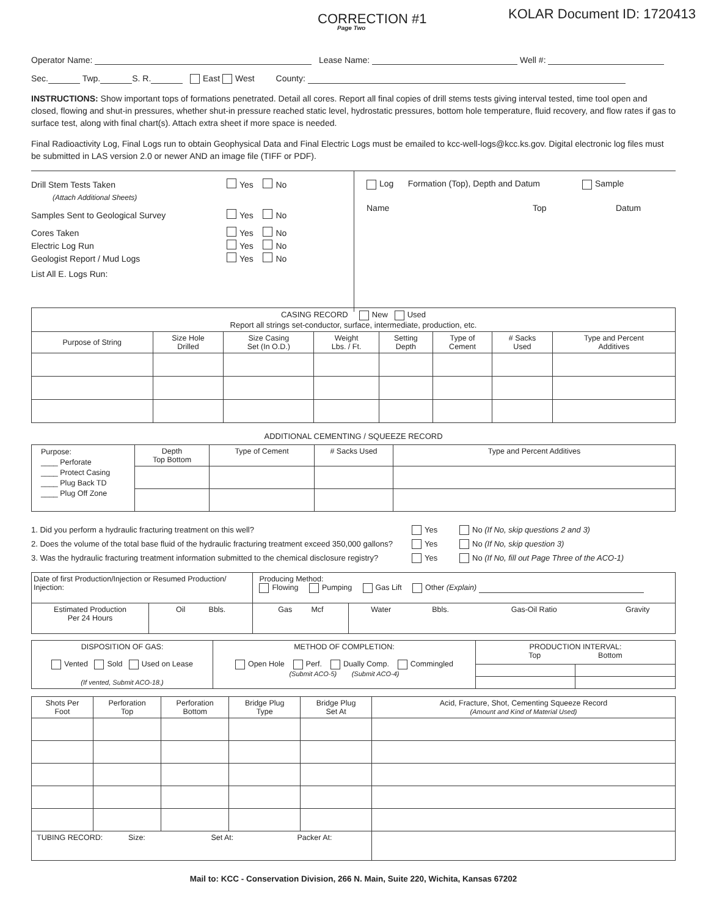CORRECTION #1 KOLAR Document ID: 1720413
Page Two
Operator Name: Lease Name: Well #:
Sec. Twp. S. R. East West County:
INSTRUCTIONS: Show important tops of formations penetrated. Detail all cores. Report all final copies of drill stems tests giving interval tested, time tool open and closed, flowing and shut-in pressures, whether shut-in pressure reached static level, hydrostatic pressures, bottom hole temperature, fluid recovery, and flow rates if gas to surface test, along with final chart(s). Attach extra sheet if more space is needed.
Final Radioactivity Log, Final Logs run to obtain Geophysical Data and Final Electric Logs must be emailed to kcc-well-logs@kcc.ks.gov. Digital electronic log files must be submitted in LAS version 2.0 or newer AND an image file (TIFF or PDF).
Drill Stem Tests Taken Yes No
(Attach Additional Sheets)
Samples Sent to Geological Survey Yes No
Cores Taken Yes No
Electric Log Run Yes No
Geologist Report / Mud Logs Yes No
List All E. Logs Run:
Log Formation (Top), Depth and Datum Sample
Name Top Datum
| CASING RECORD New Used Report all strings set-conductor, surface, intermediate, production, etc. | | | | | | | |
| Purpose of String | Size Hole Drilled | Size Casing Set (In O.D.) | Weight Lbs. / Ft. | Setting Depth | Type of Cement | # Sacks Used | Type and Percent Additives |
ADDITIONAL CEMENTING / SQUEEZE RECORD
| Purpose: ____ Perforate ____ Protect Casing ____ Plug Back TD ____ Plug Off Zone | Depth Top Bottom | Type of Cement | # Sacks Used | Type and Percent Additives |
1. Did you perform a hydraulic fracturing treatment on this well? Yes No (If No, skip questions 2 and 3)
2. Does the volume of the total base fluid of the hydraulic fracturing treatment exceed 350,000 gallons? Yes No (If No, skip question 3)
3. Was the hydraulic fracturing treatment information submitted to the chemical disclosure registry? Yes No (If No, fill out Page Three of the ACO-1)
| Date of first Production/Injection or Resumed Production/ Injection: | | Producing Method: Flowing Pumping Gas Lift Other (Explain) | | | | |
| Estimated Production Per 24 Hours | Oil Bbls. | Gas Mcf | Water | Bbls. | Gas-Oil Ratio | Gravity |
| DISPOSITION OF GAS: Vented Sold Used on Lease (If vented, Submit ACO-18.) | METHOD OF COMPLETION: Open Hole Perf. Dually Comp. Commingled (Submit ACO-5) (Submit ACO-4) | PRODUCTION INTERVAL: Top Bottom | |
| Shots Per Foot | Perforation Top | Perforation Bottom | Bridge Plug Type | Bridge Plug Set At | Acid, Fracture, Shot, Cementing Squeeze Record (Amount and Kind of Material Used) |
| --- | --- | --- | --- | --- | --- |
| TUBING RECORD: Size: Set At: Packer At: | | | | | |
Mail to: KCC - Conservation Division, 266 N. Main, Suite 220, Wichita, Kansas 67202